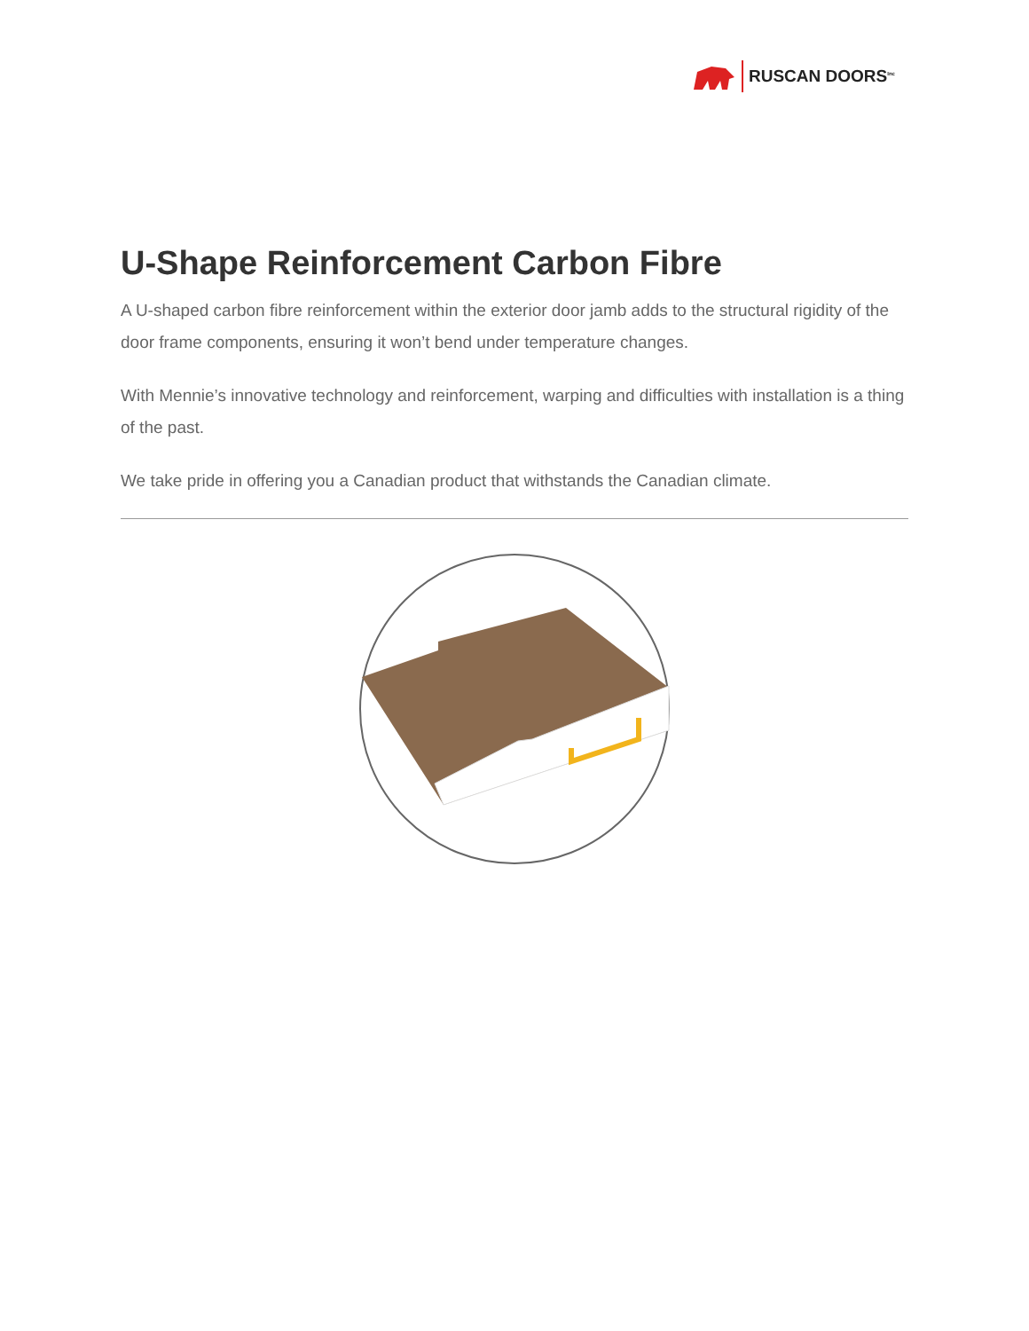RUSCAN DOORS<sup>Inc</sup>
U-Shape Reinforcement Carbon Fibre
A U-shaped carbon fibre reinforcement within the exterior door jamb adds to the structural rigidity of the door frame components, ensuring it won’t bend under temperature changes.
With Mennie’s innovative technology and reinforcement, warping and difficulties with installation is a thing of the past.
We take pride in offering you a Canadian product that withstands the Canadian climate.